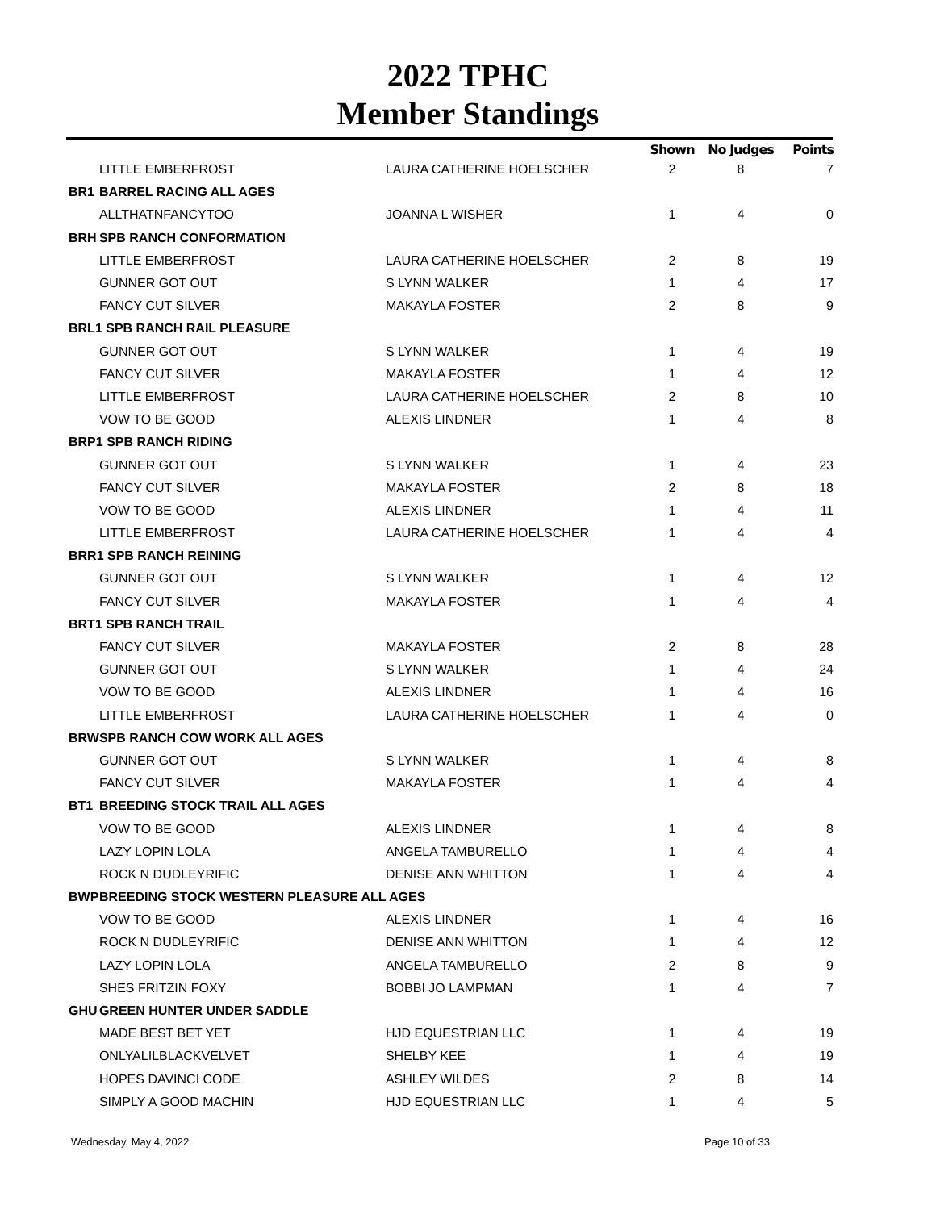2022 TPHC
Member Standings
| | | | Shown | No Judges | Points |
| --- | --- | --- | --- | --- | --- |
| | LITTLE EMBERFROST | LAURA CATHERINE HOELSCHER | 2 | 8 | 7 |
| BR1 | BARREL RACING ALL AGES | | | | |
| | ALLTHATNFANCYTOO | JOANNA L WISHER | 1 | 4 | 0 |
| BRH | SPB RANCH CONFORMATION | | | | |
| | LITTLE EMBERFROST | LAURA CATHERINE HOELSCHER | 2 | 8 | 19 |
| | GUNNER GOT OUT | S LYNN WALKER | 1 | 4 | 17 |
| | FANCY CUT SILVER | MAKAYLA FOSTER | 2 | 8 | 9 |
| BRL1 SPB RANCH RAIL PLEASURE | | | | | |
| | GUNNER GOT OUT | S LYNN WALKER | 1 | 4 | 19 |
| | FANCY CUT SILVER | MAKAYLA FOSTER | 1 | 4 | 12 |
| | LITTLE EMBERFROST | LAURA CATHERINE HOELSCHER | 2 | 8 | 10 |
| | VOW TO BE GOOD | ALEXIS LINDNER | 1 | 4 | 8 |
| BRP1 SPB RANCH RIDING | | | | | |
| | GUNNER GOT OUT | S LYNN WALKER | 1 | 4 | 23 |
| | FANCY CUT SILVER | MAKAYLA FOSTER | 2 | 8 | 18 |
| | VOW TO BE GOOD | ALEXIS LINDNER | 1 | 4 | 11 |
| | LITTLE EMBERFROST | LAURA CATHERINE HOELSCHER | 1 | 4 | 4 |
| BRR1 SPB RANCH REINING | | | | | |
| | GUNNER GOT OUT | S LYNN WALKER | 1 | 4 | 12 |
| | FANCY CUT SILVER | MAKAYLA FOSTER | 1 | 4 | 4 |
| BRT1 SPB RANCH TRAIL | | | | | |
| | FANCY CUT SILVER | MAKAYLA FOSTER | 2 | 8 | 28 |
| | GUNNER GOT OUT | S LYNN WALKER | 1 | 4 | 24 |
| | VOW TO BE GOOD | ALEXIS LINDNER | 1 | 4 | 16 |
| | LITTLE EMBERFROST | LAURA CATHERINE HOELSCHER | 1 | 4 | 0 |
| BRW | SPB RANCH COW WORK ALL AGES | | | | |
| | GUNNER GOT OUT | S LYNN WALKER | 1 | 4 | 8 |
| | FANCY CUT SILVER | MAKAYLA FOSTER | 1 | 4 | 4 |
| BT1 | BREEDING STOCK TRAIL ALL AGES | | | | |
| | VOW TO BE GOOD | ALEXIS LINDNER | 1 | 4 | 8 |
| | LAZY LOPIN LOLA | ANGELA TAMBURELLO | 1 | 4 | 4 |
| | ROCK N DUDLEYRIFIC | DENISE ANN WHITTON | 1 | 4 | 4 |
| BWP | BREEDING STOCK WESTERN PLEASURE ALL AGES | | | | |
| | VOW TO BE GOOD | ALEXIS LINDNER | 1 | 4 | 16 |
| | ROCK N DUDLEYRIFIC | DENISE ANN WHITTON | 1 | 4 | 12 |
| | LAZY LOPIN LOLA | ANGELA TAMBURELLO | 2 | 8 | 9 |
| | SHES FRITZIN FOXY | BOBBI JO LAMPMAN | 1 | 4 | 7 |
| GHU | GREEN HUNTER UNDER SADDLE | | | | |
| | MADE BEST BET YET | HJD EQUESTRIAN LLC | 1 | 4 | 19 |
| | ONLYALILBLACKVELVET | SHELBY KEE | 1 | 4 | 19 |
| | HOPES DAVINCI CODE | ASHLEY WILDES | 2 | 8 | 14 |
| | SIMPLY A GOOD MACHIN | HJD EQUESTRIAN LLC | 1 | 4 | 5 |
Wednesday, May 4, 2022 Page 10 of 33